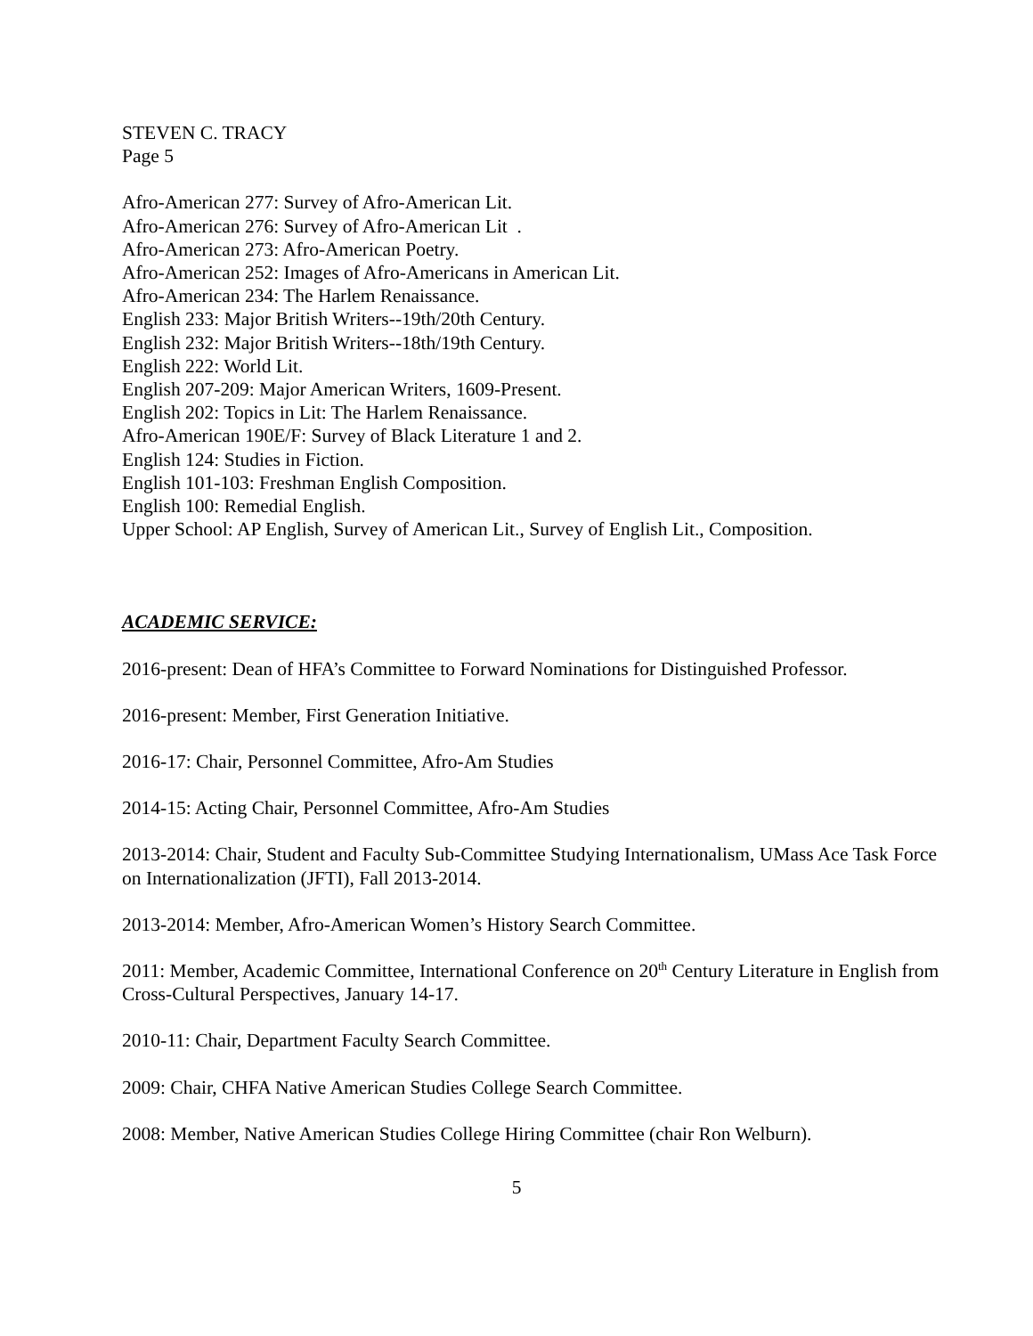STEVEN C. TRACY
Page 5
Afro-American 277: Survey of Afro-American Lit.
Afro-American 276: Survey of Afro-American Lit .
Afro-American 273: Afro-American Poetry.
Afro-American 252: Images of Afro-Americans in American Lit.
Afro-American 234: The Harlem Renaissance.
English 233: Major British Writers--19th/20th Century.
English 232: Major British Writers--18th/19th Century.
English 222: World Lit.
English 207-209: Major American Writers, 1609-Present.
English 202: Topics in Lit: The Harlem Renaissance.
Afro-American 190E/F: Survey of Black Literature 1 and 2.
English 124: Studies in Fiction.
English 101-103: Freshman English Composition.
English 100: Remedial English.
Upper School: AP English, Survey of American Lit., Survey of English Lit., Composition.
ACADEMIC SERVICE:
2016-present: Dean of HFA’s Committee to Forward Nominations for Distinguished Professor.
2016-present: Member, First Generation Initiative.
2016-17: Chair, Personnel Committee, Afro-Am Studies
2014-15: Acting Chair, Personnel Committee, Afro-Am Studies
2013-2014: Chair, Student and Faculty Sub-Committee Studying Internationalism, UMass Ace Task Force on Internationalization (JFTI), Fall 2013-2014.
2013-2014: Member, Afro-American Women’s History Search Committee.
2011: Member, Academic Committee, International Conference on 20<sup>th</sup> Century Literature in English from Cross-Cultural Perspectives, January 14-17.
2010-11: Chair, Department Faculty Search Committee.
2009: Chair, CHFA Native American Studies College Search Committee.
2008: Member, Native American Studies College Hiring Committee (chair Ron Welburn).
5